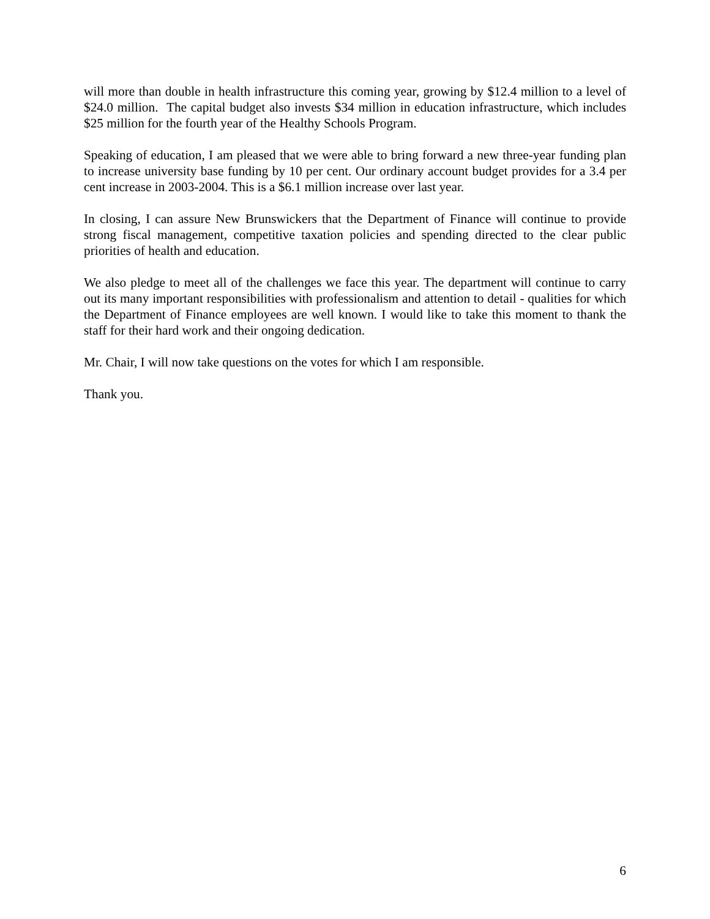will more than double in health infrastructure this coming year, growing by $12.4 million to a level of $24.0 million. The capital budget also invests $34 million in education infrastructure, which includes $25 million for the fourth year of the Healthy Schools Program.
Speaking of education, I am pleased that we were able to bring forward a new three-year funding plan to increase university base funding by 10 per cent. Our ordinary account budget provides for a 3.4 per cent increase in 2003-2004. This is a $6.1 million increase over last year.
In closing, I can assure New Brunswickers that the Department of Finance will continue to provide strong fiscal management, competitive taxation policies and spending directed to the clear public priorities of health and education.
We also pledge to meet all of the challenges we face this year. The department will continue to carry out its many important responsibilities with professionalism and attention to detail - qualities for which the Department of Finance employees are well known. I would like to take this moment to thank the staff for their hard work and their ongoing dedication.
Mr. Chair, I will now take questions on the votes for which I am responsible.
Thank you.
6